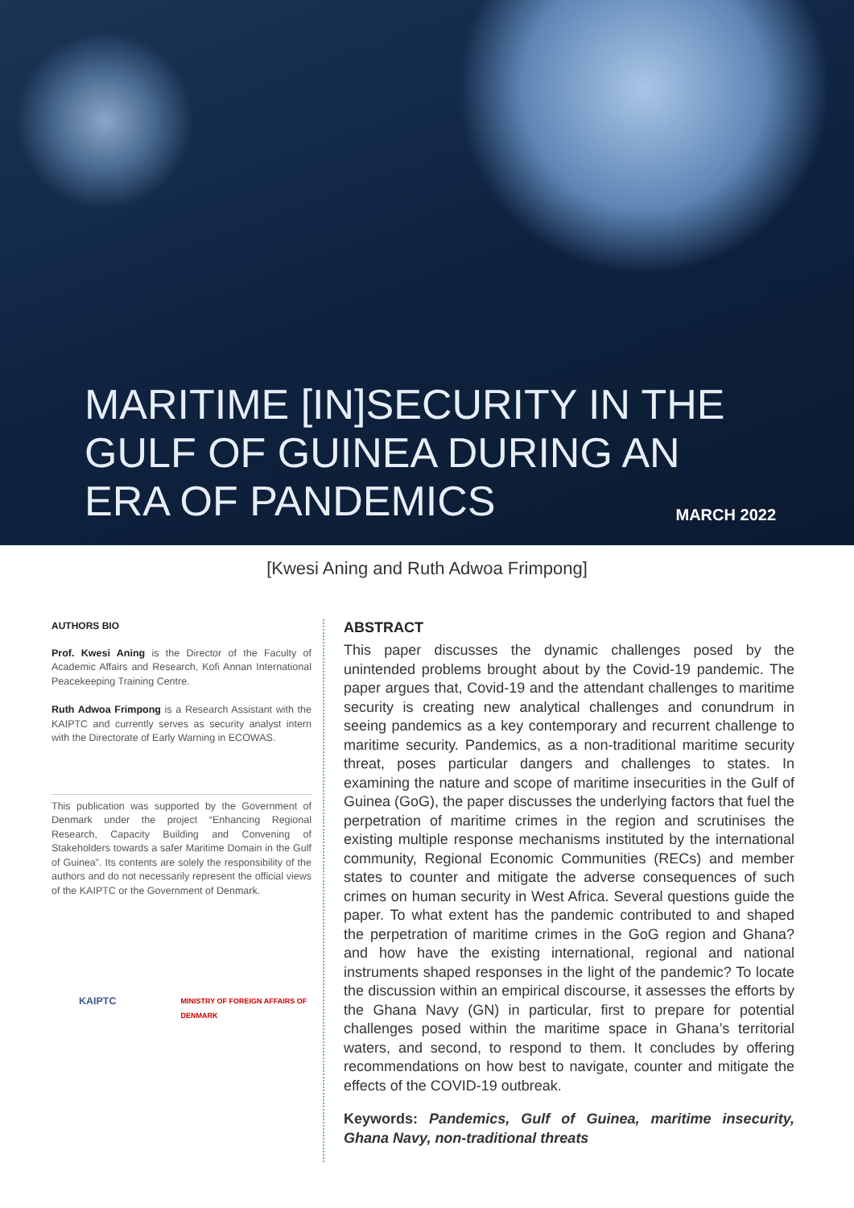MARITIME [IN]SECURITY IN THE
GULF OF GUINEA DURING AN
ERA OF PANDEMICS
MARCH 2022
[Kwesi Aning and Ruth Adwoa Frimpong]
AUTHORS BIO
Prof. Kwesi Aning is the Director of the Faculty of Academic Affairs and Research, Kofi Annan International Peacekeeping Training Centre.
Ruth Adwoa Frimpong is a Research Assistant with the KAIPTC and currently serves as security analyst intern with the Directorate of Early Warning in ECOWAS.
This publication was supported by the Government of Denmark under the project “Enhancing Regional Research, Capacity Building and Convening of Stakeholders towards a safer Maritime Domain in the Gulf of Guinea”. Its contents are solely the responsibility of the authors and do not necessarily represent the official views of the KAIPTC or the Government of Denmark.
KAIPTC MINISTRY OF FOREIGN AFFAIRS OF DENMARK
ABSTRACT
This paper discusses the dynamic challenges posed by the unintended problems brought about by the Covid-19 pandemic. The paper argues that, Covid-19 and the attendant challenges to maritime security is creating new analytical challenges and conundrum in seeing pandemics as a key contemporary and recurrent challenge to maritime security. Pandemics, as a non-traditional maritime security threat, poses particular dangers and challenges to states. In examining the nature and scope of maritime insecurities in the Gulf of Guinea (GoG), the paper discusses the underlying factors that fuel the perpetration of maritime crimes in the region and scrutinises the existing multiple response mechanisms instituted by the international community, Regional Economic Communities (RECs) and member states to counter and mitigate the adverse consequences of such crimes on human security in West Africa. Several questions guide the paper. To what extent has the pandemic contributed to and shaped the perpetration of maritime crimes in the GoG region and Ghana? and how have the existing international, regional and national instruments shaped responses in the light of the pandemic? To locate the discussion within an empirical discourse, it assesses the efforts by the Ghana Navy (GN) in particular, first to prepare for potential challenges posed within the maritime space in Ghana’s territorial waters, and second, to respond to them. It concludes by offering recommendations on how best to navigate, counter and mitigate the effects of the COVID-19 outbreak.
Keywords: Pandemics, Gulf of Guinea, maritime insecurity, Ghana Navy, non-traditional threats